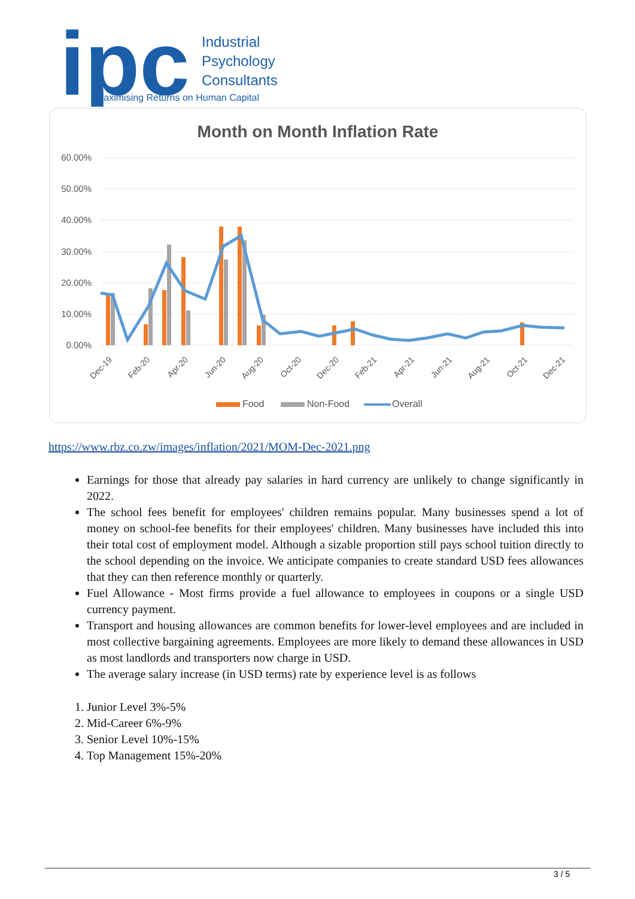ipc
Industrial
Psychology
Consultants
Maximising Returns on Human Capital
Month on Month Inflation Rate
60.00%
50.00%
40.00%
30.00%
20.00%
10.00%
0.00%
Dec-19
Feb-20
Apr-20
Jun-20
Aug-20
Oct-20
Dec-20
Feb-21
Apr-21
Jun-21
Aug-21
Oct-21
Dec-21
Food
Non-Food
Overall
https://www.rbz.co.zw/images/inflation/2021/MOM-Dec-2021.png
Earnings for those that already pay salaries in hard currency are unlikely to change significantly in 2022.
The school fees benefit for employees' children remains popular. Many businesses spend a lot of money on school-fee benefits for their employees' children. Many businesses have included this into their total cost of employment model. Although a sizable proportion still pays school tuition directly to the school depending on the invoice. We anticipate companies to create standard USD fees allowances that they can then reference monthly or quarterly.
Fuel Allowance - Most firms provide a fuel allowance to employees in coupons or a single USD currency payment.
Transport and housing allowances are common benefits for lower-level employees and are included in most collective bargaining agreements. Employees are more likely to demand these allowances in USD as most landlords and transporters now charge in USD.
The average salary increase (in USD terms) rate by experience level is as follows
1. Junior Level 3%-5%
2. Mid-Career 6%-9%
3. Senior Level 10%-15%
4. Top Management 15%-20%
3 / 5